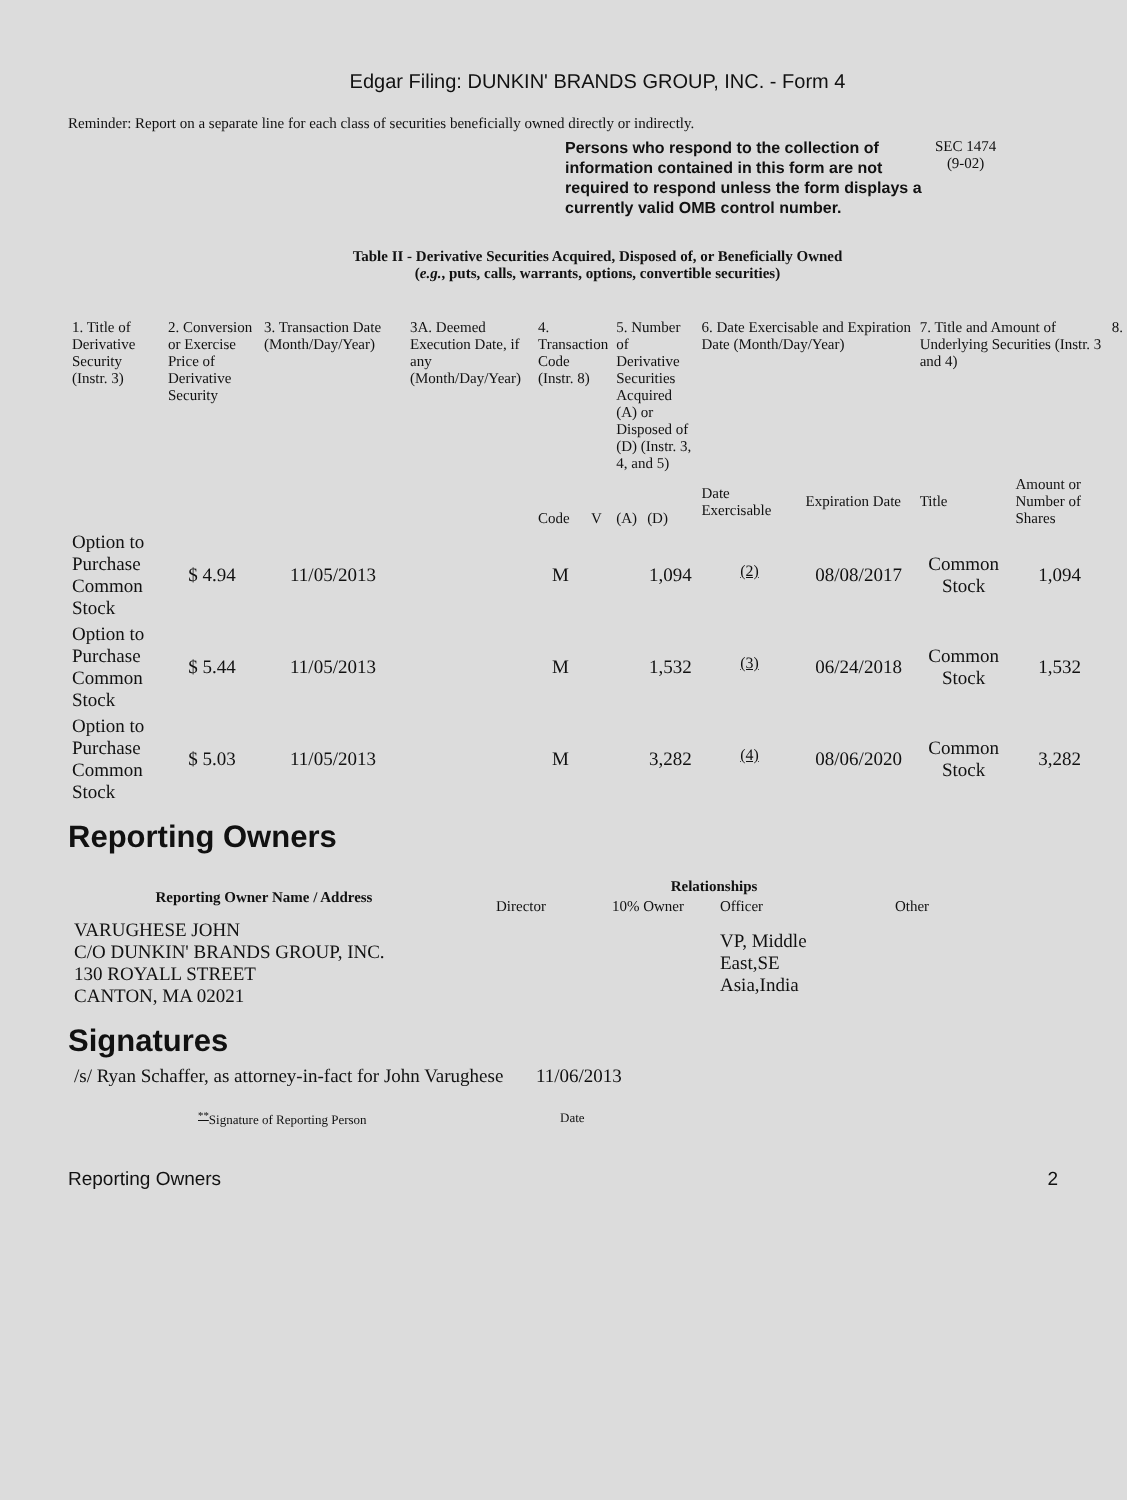Edgar Filing: DUNKIN' BRANDS GROUP, INC. - Form 4
Reminder: Report on a separate line for each class of securities beneficially owned directly or indirectly.
Persons who respond to the collection of information contained in this form are not required to respond unless the form displays a currently valid OMB control number.
SEC 1474
(9-02)
Table II - Derivative Securities Acquired, Disposed of, or Beneficially Owned
(e.g., puts, calls, warrants, options, convertible securities)
| 1. Title of Derivative Security (Instr. 3) | 2. Conversion or Exercise Price of Derivative Security | 3. Transaction Date (Month/Day/Year) | 3A. Deemed Execution Date, if any (Month/Day/Year) | 4. Transaction Code (Instr. 8) | | 5. Number of Derivative Securities Acquired (A) or Disposed of (D) (Instr. 3, 4, and 5) | | 6. Date Exercisable and Expiration Date (Month/Day/Year) | | 7. Title and Amount of Underlying Securities (Instr. 3 and 4) | | 8. |
| | | | | Code | V | (A) | (D) | Date Exercisable | Expiration Date | Title | Amount or Number of Shares | |
| Option to Purchase Common Stock | $ 4.94 | 11/05/2013 | | M | | | 1,094 | <sup>(2)</sup> | 08/08/2017 | Common Stock | 1,094 | |
| Option to Purchase Common Stock | $ 5.44 | 11/05/2013 | | M | | | 1,532 | <sup>(3)</sup> | 06/24/2018 | Common Stock | 1,532 | |
| Option to Purchase Common Stock | $ 5.03 | 11/05/2013 | | M | | | 3,282 | <sup>(4)</sup> | 08/06/2020 | Common Stock | 3,282 | |
Reporting Owners
| Reporting Owner Name / Address | Relationships | | | |
| --- | --- | --- | --- | --- |
| | Director | 10% Owner | Officer | Other |
| VARUGHESE JOHN C/O DUNKIN' BRANDS GROUP, INC. 130 ROYALL STREET CANTON, MA 02021 | | | VP, Middle East,SE Asia,India | |
Signatures
| /s/ Ryan Schaffer, as attorney-in-fact for John Varughese | 11/06/2013 |
| <sup>**</sup> Signature of Reporting Person | Date |
Reporting Owners 2